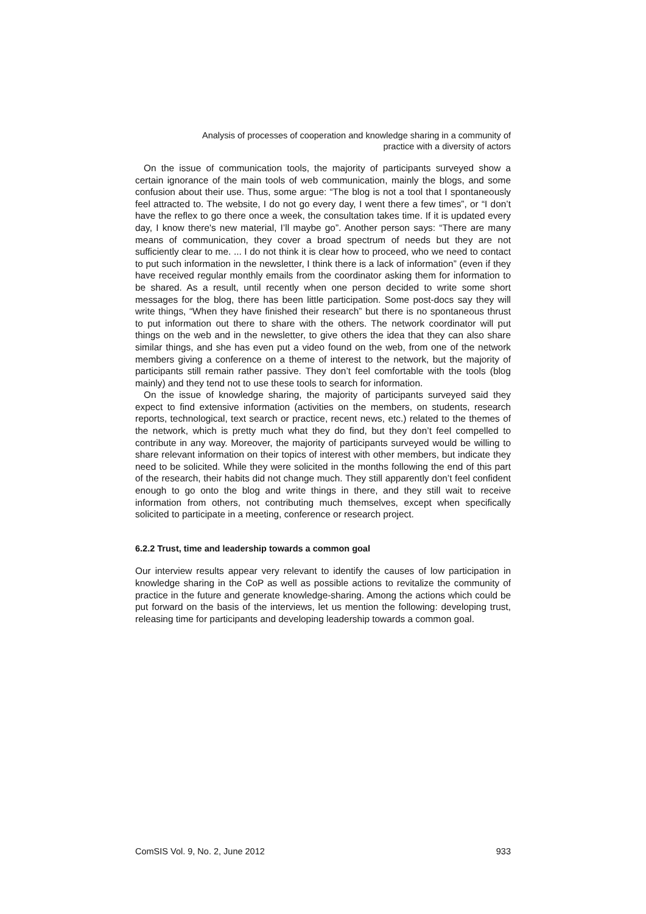Analysis of processes of cooperation and knowledge sharing in a community of
practice with a diversity of actors
On the issue of communication tools, the majority of participants surveyed show a certain ignorance of the main tools of web communication, mainly the blogs, and some confusion about their use. Thus, some argue: “The blog is not a tool that I spontaneously feel attracted to. The website, I do not go every day, I went there a few times”, or “I don’t have the reflex to go there once a week, the consultation takes time. If it is updated every day, I know there's new material, I’ll maybe go”. Another person says: “There are many means of communication, they cover a broad spectrum of needs but they are not sufficiently clear to me. ... I do not think it is clear how to proceed, who we need to contact to put such information in the newsletter, I think there is a lack of information” (even if they have received regular monthly emails from the coordinator asking them for information to be shared. As a result, until recently when one person decided to write some short messages for the blog, there has been little participation. Some post-docs say they will write things, “When they have finished their research” but there is no spontaneous thrust to put information out there to share with the others. The network coordinator will put things on the web and in the newsletter, to give others the idea that they can also share similar things, and she has even put a video found on the web, from one of the network members giving a conference on a theme of interest to the network, but the majority of participants still remain rather passive. They don’t feel comfortable with the tools (blog mainly) and they tend not to use these tools to search for information.
On the issue of knowledge sharing, the majority of participants surveyed said they expect to find extensive information (activities on the members, on students, research reports, technological, text search or practice, recent news, etc.) related to the themes of the network, which is pretty much what they do find, but they don’t feel compelled to contribute in any way. Moreover, the majority of participants surveyed would be willing to share relevant information on their topics of interest with other members, but indicate they need to be solicited. While they were solicited in the months following the end of this part of the research, their habits did not change much. They still apparently don’t feel confident enough to go onto the blog and write things in there, and they still wait to receive information from others, not contributing much themselves, except when specifically solicited to participate in a meeting, conference or research project.
6.2.2 Trust, time and leadership towards a common goal
Our interview results appear very relevant to identify the causes of low participation in knowledge sharing in the CoP as well as possible actions to revitalize the community of practice in the future and generate knowledge-sharing. Among the actions which could be put forward on the basis of the interviews, let us mention the following: developing trust, releasing time for participants and developing leadership towards a common goal.
ComSIS Vol. 9, No. 2, June 2012 933